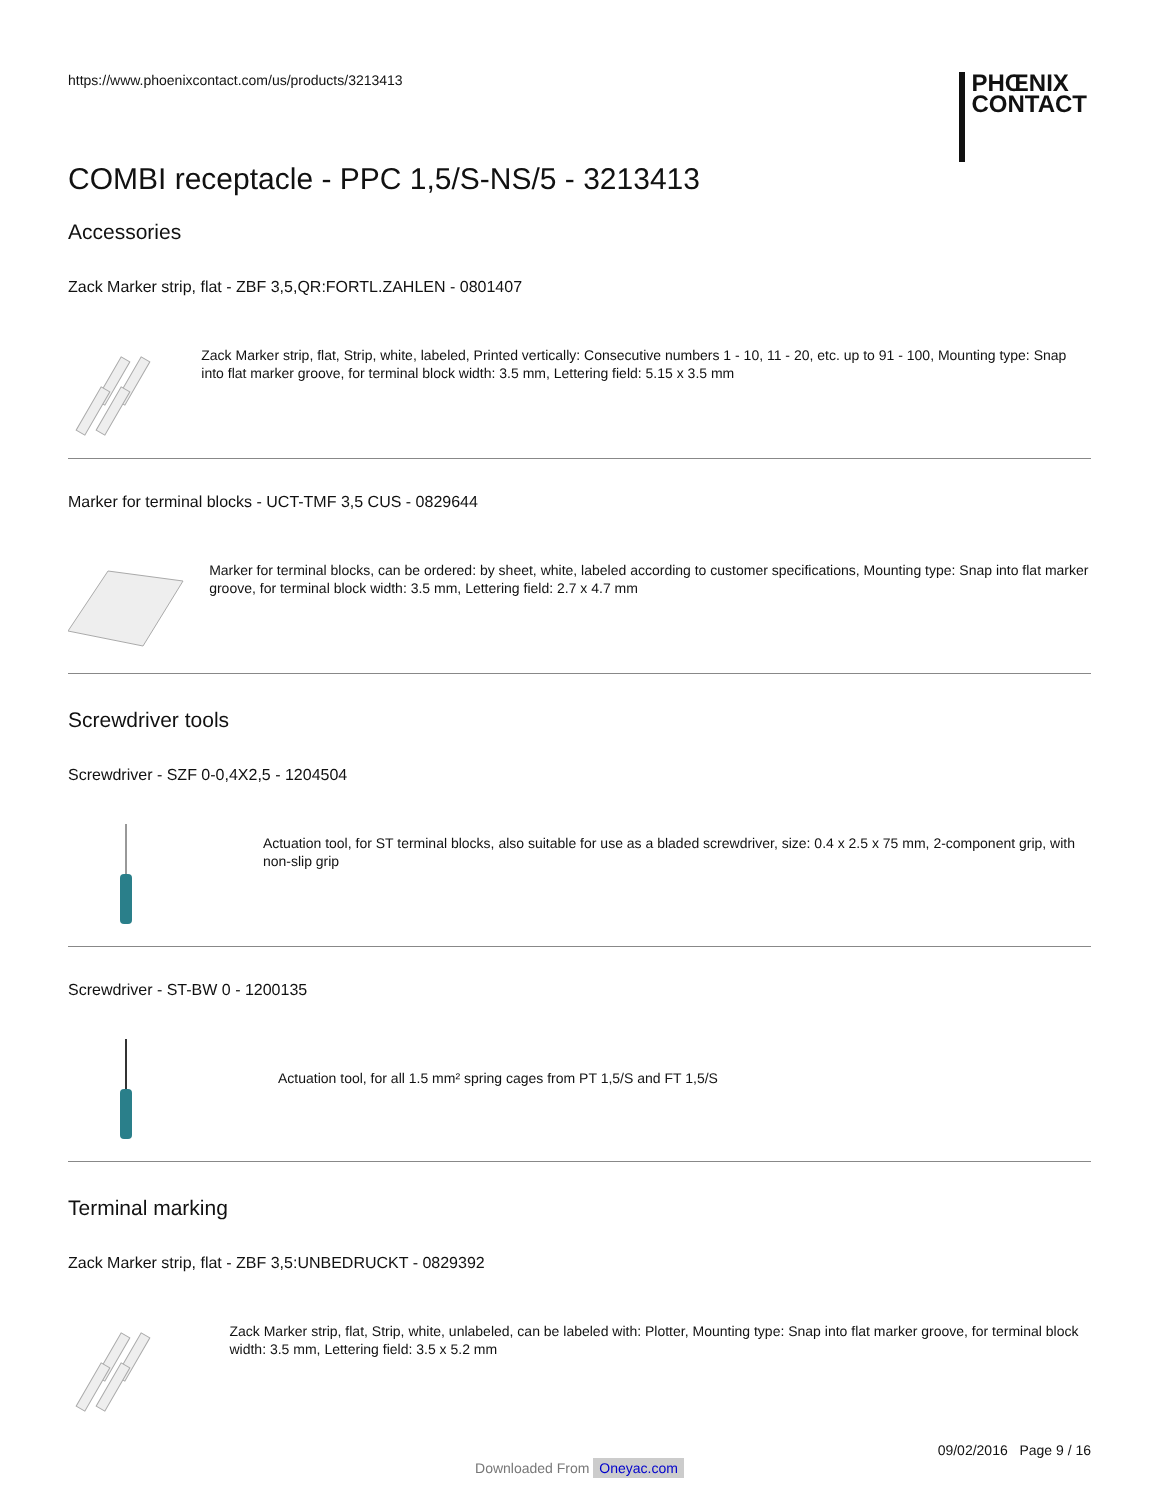https://www.phoenixcontact.com/us/products/3213413
PHŒNIX
CONTACT
COMBI receptacle - PPC 1,5/S-NS/5 - 3213413
Accessories
Zack Marker strip, flat - ZBF 3,5,QR:FORTL.ZAHLEN - 0801407
Zack Marker strip, flat, Strip, white, labeled, Printed vertically: Consecutive numbers 1 - 10, 11 - 20, etc. up to 91 - 100, Mounting type: Snap into flat marker groove, for terminal block width: 3.5 mm, Lettering field: 5.15 x 3.5 mm
Marker for terminal blocks - UCT-TMF 3,5 CUS - 0829644
Marker for terminal blocks, can be ordered: by sheet, white, labeled according to customer specifications, Mounting type: Snap into flat marker groove, for terminal block width: 3.5 mm, Lettering field: 2.7 x 4.7 mm
Screwdriver tools
Screwdriver - SZF 0-0,4X2,5 - 1204504
Actuation tool, for ST terminal blocks, also suitable for use as a bladed screwdriver, size: 0.4 x 2.5 x 75 mm, 2-component grip, with non-slip grip
Screwdriver - ST-BW 0 - 1200135
Actuation tool, for all 1.5 mm² spring cages from PT 1,5/S and FT 1,5/S
Terminal marking
Zack Marker strip, flat - ZBF 3,5:UNBEDRUCKT - 0829392
Zack Marker strip, flat, Strip, white, unlabeled, can be labeled with: Plotter, Mounting type: Snap into flat marker groove, for terminal block width: 3.5 mm, Lettering field: 3.5 x 5.2 mm
09/02/2016 Page 9 / 16
Downloaded From Oneyac.com